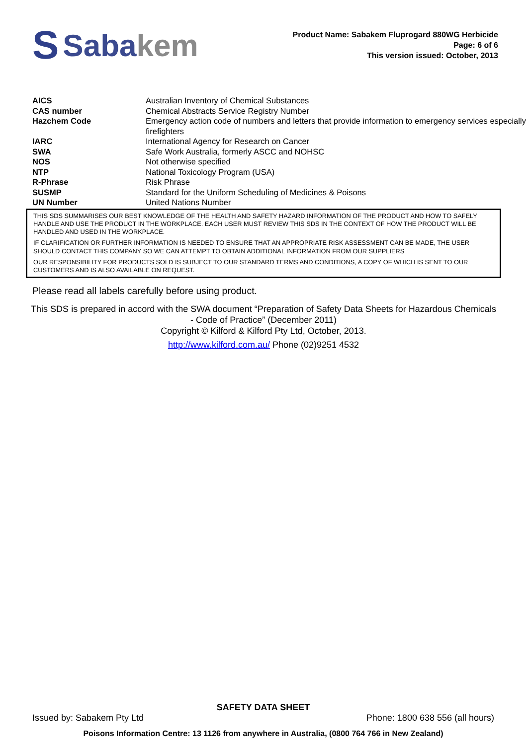S Saba kem
Product Name: Sabakem Fluprogard 880WG Herbicide
Page: 6 of 6
This version issued: October, 2013
| AICS | Australian Inventory of Chemical Substances |
| CAS number | Chemical Abstracts Service Registry Number |
| Hazchem Code | Emergency action code of numbers and letters that provide information to emergency services especially firefighters |
| IARC | International Agency for Research on Cancer |
| SWA | Safe Work Australia, formerly ASCC and NOHSC |
| NOS | Not otherwise specified |
| NTP | National Toxicology Program (USA) |
| R-Phrase | Risk Phrase |
| SUSMP | Standard for the Uniform Scheduling of Medicines & Poisons |
| UN Number | United Nations Number |
THIS SDS SUMMARISES OUR BEST KNOWLEDGE OF THE HEALTH AND SAFETY HAZARD INFORMATION OF THE PRODUCT AND HOW TO SAFELY HANDLE AND USE THE PRODUCT IN THE WORKPLACE. EACH USER MUST REVIEW THIS SDS IN THE CONTEXT OF HOW THE PRODUCT WILL BE HANDLED AND USED IN THE WORKPLACE.
IF CLARIFICATION OR FURTHER INFORMATION IS NEEDED TO ENSURE THAT AN APPROPRIATE RISK ASSESSMENT CAN BE MADE, THE USER SHOULD CONTACT THIS COMPANY SO WE CAN ATTEMPT TO OBTAIN ADDITIONAL INFORMATION FROM OUR SUPPLIERS
OUR RESPONSIBILITY FOR PRODUCTS SOLD IS SUBJECT TO OUR STANDARD TERMS AND CONDITIONS, A COPY OF WHICH IS SENT TO OUR CUSTOMERS AND IS ALSO AVAILABLE ON REQUEST.
Please read all labels carefully before using product.
This SDS is prepared in accord with the SWA document “Preparation of Safety Data Sheets for Hazardous Chemicals - Code of Practice” (December 2011)
Copyright © Kilford & Kilford Pty Ltd, October, 2013.
http://www.kilford.com.au/ Phone (02)9251 4532
SAFETY DATA SHEET
Issued by: Sabakem Pty Ltd Phone: 1800 638 556 (all hours)
Poisons Information Centre: 13 1126 from anywhere in Australia, (0800 764 766 in New Zealand)